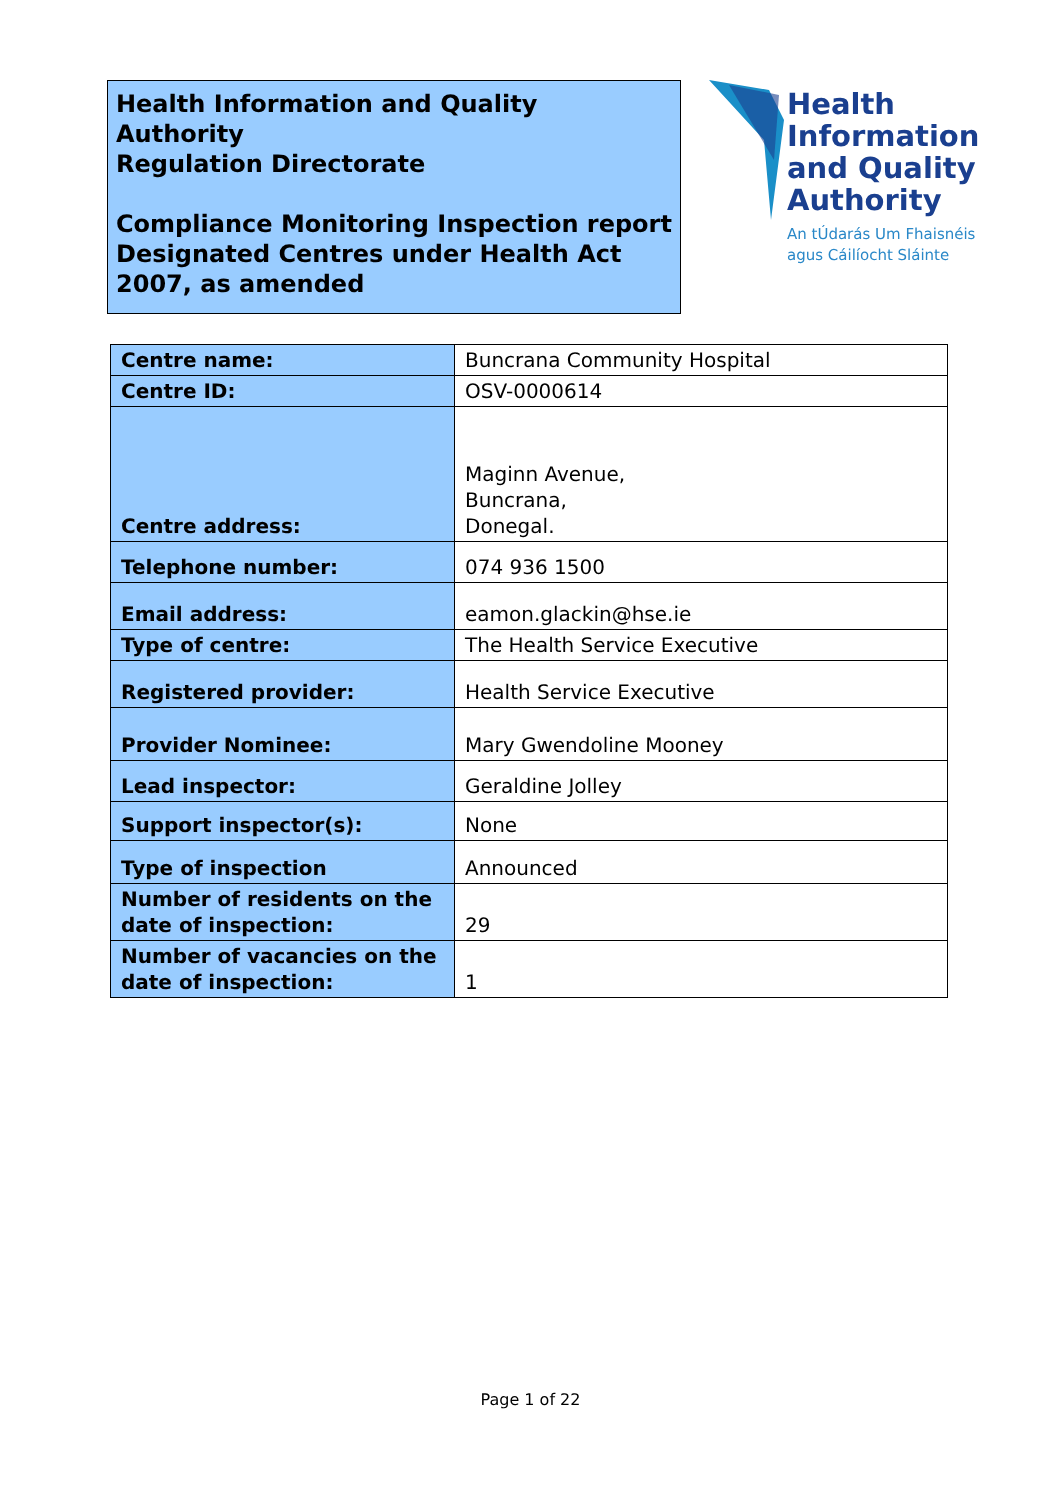Health Information and Quality Authority
Regulation Directorate
Compliance Monitoring Inspection report
Designated Centres under Health Act 2007, as amended
Health
Information
and Quality
Authority
An tÚdarás Um Fhaisnéis
agus Cáilíocht Sláinte
| Centre name: | Buncrana Community Hospital |
| Centre ID: | OSV-0000614 |
| Centre address: | Maginn Avenue, Buncrana, Donegal. |
| Telephone number: | 074 936 1500 |
| Email address: | eamon.glackin@hse.ie |
| Type of centre: | The Health Service Executive |
| Registered provider: | Health Service Executive |
| Provider Nominee: | Mary Gwendoline Mooney |
| Lead inspector: | Geraldine Jolley |
| Support inspector(s): | None |
| Type of inspection | Announced |
| Number of residents on the date of inspection: | 29 |
| Number of vacancies on the date of inspection: | 1 |
Page 1 of 22